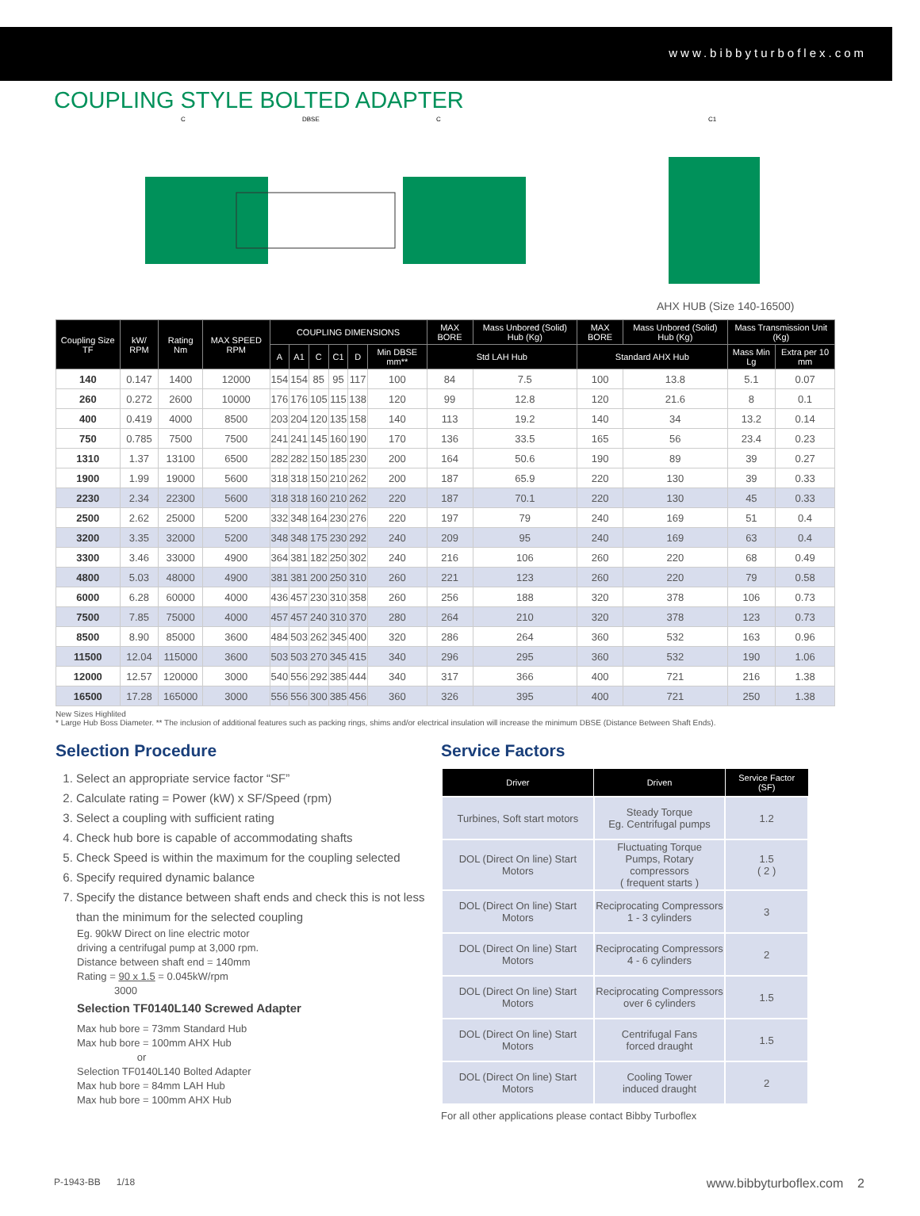www.bibbyturboflex.com
COUPLING STYLE BOLTED ADAPTER
AHX HUB (Size 140-16500)
C
DBSE
C
C1
| Coupling Size TF | kW/ RPM | Rating Nm | MAX SPEED RPM | COUPLING DIMENSIONS | | | | | | MAX BORE | Mass Unbored (Solid) Hub (Kg) | MAX BORE | Mass Unbored (Solid) Hub (Kg) | Mass Transmission Unit (Kg) | |
| --- | --- | --- | --- | --- | --- | --- | --- | --- | --- | --- | --- | --- | --- | --- | --- |
| | | | | A | A1 | C | C1 | D | Min DBSE mm** | Std LAH Hub | | Standard AHX Hub | | Mass Min Lg | Extra per 10 mm |
| 140 | 0.147 | 1400 | 12000 | 154 | 154 | 85 | 95 | 117 | 100 | 84 | 7.5 | 100 | 13.8 | 5.1 | 0.07 |
| 260 | 0.272 | 2600 | 10000 | 176 | 176 | 105 | 115 | 138 | 120 | 99 | 12.8 | 120 | 21.6 | 8 | 0.1 |
| 400 | 0.419 | 4000 | 8500 | 203 | 204 | 120 | 135 | 158 | 140 | 113 | 19.2 | 140 | 34 | 13.2 | 0.14 |
| 750 | 0.785 | 7500 | 7500 | 241 | 241 | 145 | 160 | 190 | 170 | 136 | 33.5 | 165 | 56 | 23.4 | 0.23 |
| 1310 | 1.37 | 13100 | 6500 | 282 | 282 | 150 | 185 | 230 | 200 | 164 | 50.6 | 190 | 89 | 39 | 0.27 |
| 1900 | 1.99 | 19000 | 5600 | 318 | 318 | 150 | 210 | 262 | 200 | 187 | 65.9 | 220 | 130 | 39 | 0.33 |
| 2230 | 2.34 | 22300 | 5600 | 318 | 318 | 160 | 210 | 262 | 220 | 187 | 70.1 | 220 | 130 | 45 | 0.33 |
| 2500 | 2.62 | 25000 | 5200 | 332 | 348 | 164 | 230 | 276 | 220 | 197 | 79 | 240 | 169 | 51 | 0.4 |
| 3200 | 3.35 | 32000 | 5200 | 348 | 348 | 175 | 230 | 292 | 240 | 209 | 95 | 240 | 169 | 63 | 0.4 |
| 3300 | 3.46 | 33000 | 4900 | 364 | 381 | 182 | 250 | 302 | 240 | 216 | 106 | 260 | 220 | 68 | 0.49 |
| 4800 | 5.03 | 48000 | 4900 | 381 | 381 | 200 | 250 | 310 | 260 | 221 | 123 | 260 | 220 | 79 | 0.58 |
| 6000 | 6.28 | 60000 | 4000 | 436 | 457 | 230 | 310 | 358 | 260 | 256 | 188 | 320 | 378 | 106 | 0.73 |
| 7500 | 7.85 | 75000 | 4000 | 457 | 457 | 240 | 310 | 370 | 280 | 264 | 210 | 320 | 378 | 123 | 0.73 |
| 8500 | 8.90 | 85000 | 3600 | 484 | 503 | 262 | 345 | 400 | 320 | 286 | 264 | 360 | 532 | 163 | 0.96 |
| 11500 | 12.04 | 115000 | 3600 | 503 | 503 | 270 | 345 | 415 | 340 | 296 | 295 | 360 | 532 | 190 | 1.06 |
| 12000 | 12.57 | 120000 | 3000 | 540 | 556 | 292 | 385 | 444 | 340 | 317 | 366 | 400 | 721 | 216 | 1.38 |
| 16500 | 17.28 | 165000 | 3000 | 556 | 556 | 300 | 385 | 456 | 360 | 326 | 395 | 400 | 721 | 250 | 1.38 |
New Sizes Highlited
* Large Hub Boss Diameter. ** The inclusion of additional features such as packing rings, shims and/or electrical insulation will increase the minimum DBSE (Distance Between Shaft Ends).
Selection Procedure
1. Select an appropriate service factor “SF”
2. Calculate rating = Power (kW) x SF/Speed (rpm)
3. Select a coupling with sufficient rating
4. Check hub bore is capable of accommodating shafts
5. Check Speed is within the maximum for the coupling selected
6. Specify required dynamic balance
7. Specify the distance between shaft ends and check this is not less than the minimum for the selected coupling
Eg. 90kW Direct on line electric motor
driving a centrifugal pump at 3,000 rpm.
Distance between shaft end = 140mm
Rating = 90 x 1.5 = 0.045kW/rpm
3000
Selection TF0140L140 Screwed Adapter
Max hub bore = 73mm Standard Hub
Max hub bore = 100mm AHX Hub
or
Selection TF0140L140 Bolted Adapter
Max hub bore = 84mm LAH Hub
Max hub bore = 100mm AHX Hub
Service Factors
| Driver | Driven | Service Factor (SF) |
| --- | --- | --- |
| Turbines, Soft start motors | Steady Torque Eg. Centrifugal pumps | 1.2 |
| DOL (Direct On line) Start Motors | Fluctuating Torque Pumps, Rotary compressors ( frequent starts ) | 1.5 ( 2 ) |
| DOL (Direct On line) Start Motors | Reciprocating Compressors 1 - 3 cylinders | 3 |
| DOL (Direct On line) Start Motors | Reciprocating Compressors 4 - 6 cylinders | 2 |
| DOL (Direct On line) Start Motors | Reciprocating Compressors over 6 cylinders | 1.5 |
| DOL (Direct On line) Start Motors | Centrifugal Fans forced draught | 1.5 |
| DOL (Direct On line) Start Motors | Cooling Tower induced draught | 2 |
For all other applications please contact Bibby Turboflex
P-1943-BB 1/18 www.bibbyturboflex.com 2